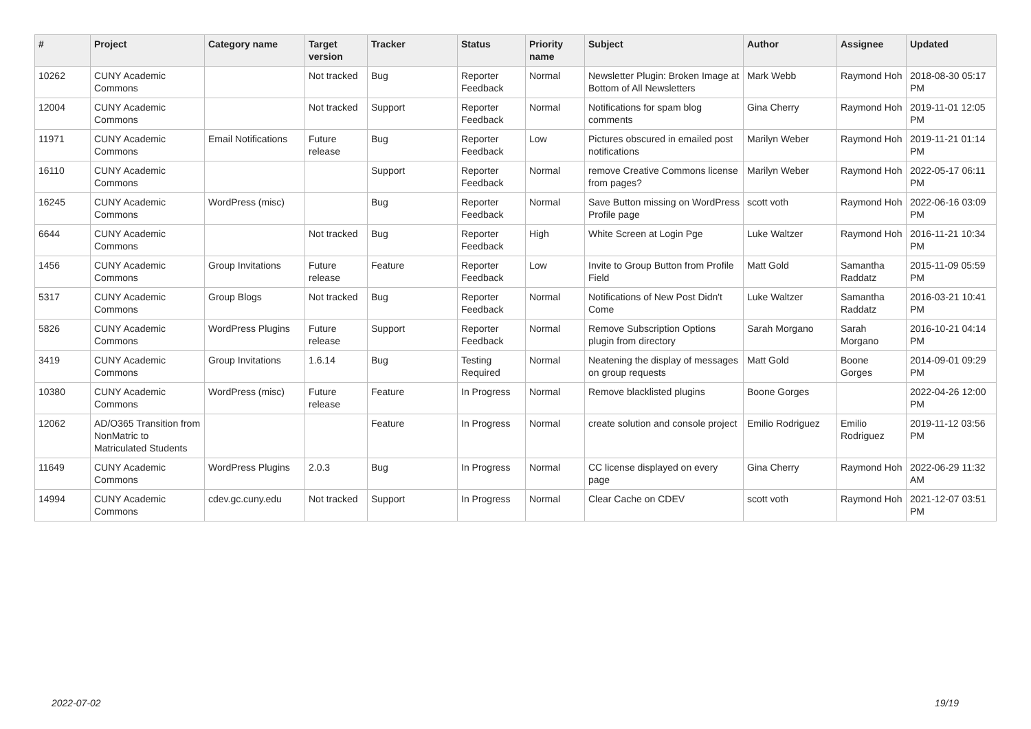| # | Project | Category name | Target version | Tracker | Status | Priority name | Subject | Author | Assignee | Updated |
| --- | --- | --- | --- | --- | --- | --- | --- | --- | --- | --- |
| 10262 | CUNY Academic Commons | | Not tracked | Bug | Reporter Feedback | Normal | Newsletter Plugin: Broken Image at Bottom of All Newsletters | Mark Webb | Raymond Hoh | 2018-08-30 05:17 PM |
| 12004 | CUNY Academic Commons | | Not tracked | Support | Reporter Feedback | Normal | Notifications for spam blog comments | Gina Cherry | Raymond Hoh | 2019-11-01 12:05 PM |
| 11971 | CUNY Academic Commons | Email Notifications | Future release | Bug | Reporter Feedback | Low | Pictures obscured in emailed post notifications | Marilyn Weber | Raymond Hoh | 2019-11-21 01:14 PM |
| 16110 | CUNY Academic Commons | | | Support | Reporter Feedback | Normal | remove Creative Commons license from pages? | Marilyn Weber | Raymond Hoh | 2022-05-17 06:11 PM |
| 16245 | CUNY Academic Commons | WordPress (misc) | | Bug | Reporter Feedback | Normal | Save Button missing on WordPress Profile page | scott voth | Raymond Hoh | 2022-06-16 03:09 PM |
| 6644 | CUNY Academic Commons | | Not tracked | Bug | Reporter Feedback | High | White Screen at Login Pge | Luke Waltzer | Raymond Hoh | 2016-11-21 10:34 PM |
| 1456 | CUNY Academic Commons | Group Invitations | Future release | Feature | Reporter Feedback | Low | Invite to Group Button from Profile Field | Matt Gold | Samantha Raddatz | 2015-11-09 05:59 PM |
| 5317 | CUNY Academic Commons | Group Blogs | Not tracked | Bug | Reporter Feedback | Normal | Notifications of New Post Didn't Come | Luke Waltzer | Samantha Raddatz | 2016-03-21 10:41 PM |
| 5826 | CUNY Academic Commons | WordPress Plugins | Future release | Support | Reporter Feedback | Normal | Remove Subscription Options plugin from directory | Sarah Morgano | Sarah Morgano | 2016-10-21 04:14 PM |
| 3419 | CUNY Academic Commons | Group Invitations | 1.6.14 | Bug | Testing Required | Normal | Neatening the display of messages on group requests | Matt Gold | Boone Gorges | 2014-09-01 09:29 PM |
| 10380 | CUNY Academic Commons | WordPress (misc) | Future release | Feature | In Progress | Normal | Remove blacklisted plugins | Boone Gorges | | 2022-04-26 12:00 PM |
| 12062 | AD/O365 Transition from NonMatric to Matriculated Students | | | Feature | In Progress | Normal | create solution and console project | Emilio Rodriguez | Emilio Rodriguez | 2019-11-12 03:56 PM |
| 11649 | CUNY Academic Commons | WordPress Plugins | 2.0.3 | Bug | In Progress | Normal | CC license displayed on every page | Gina Cherry | Raymond Hoh | 2022-06-29 11:32 AM |
| 14994 | CUNY Academic Commons | cdev.gc.cuny.edu | Not tracked | Support | In Progress | Normal | Clear Cache on CDEV | scott voth | Raymond Hoh | 2021-12-07 03:51 PM |
2022-07-02 19/19